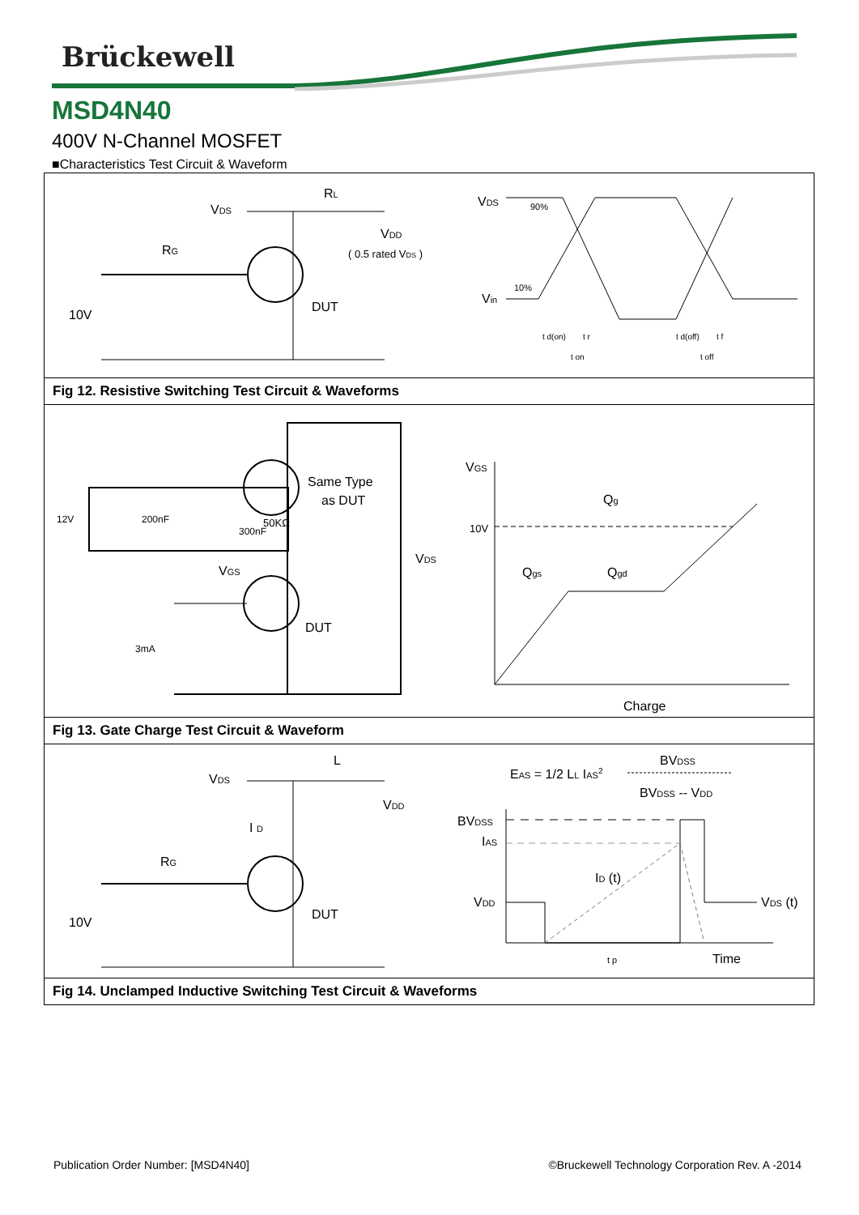Brückewell
MSD4N40
400V N-Channel MOSFET
■Characteristics Test Circuit & Waveform
VDS
RL
VDD
( 0.5 rated VDS )
RG
10V
DUT
VDS
Vin
90%
10%
t d(on)
t r
t on
t d(off)
t f
t off
Fig 12. Resistive Switching Test Circuit & Waveforms
Same Type
as DUT
50KΩ
12V
200nF
300nF
VGS
VDS
DUT
3mA
VGS
10V
Qg
Qgs
Qgd
Charge
Fig 13. Gate Charge Test Circuit & Waveform
VDS
L
VDD
I D
RG
10V
DUT
EAS = 1/2 LL IAS2
BVDSS
BVDSS -- VDD
BVDSS
IAS
ID (t)
VDD
VDS (t)
Time
t p
Fig 14. Unclamped Inductive Switching Test Circuit & Waveforms
Publication Order Number: [MSD4N40] ©Bruckewell Technology Corporation Rev. A -2014